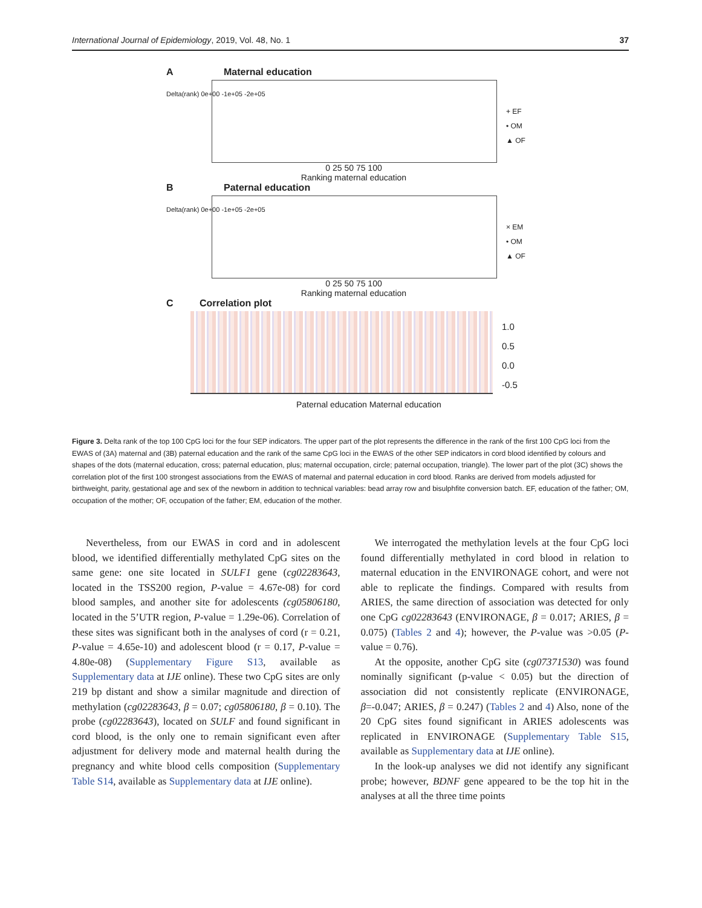International Journal of Epidemiology, 2019, Vol. 48, No. 1 37
A
Maternal education
0 25 50 75 100
Ranking maternal education
+ EF
• OM
▲ OF
Delta(rank) 0e+00 -1e+05 -2e+05
B
Paternal education
0 25 50 75 100
Ranking maternal education
× EM
• OM
▲ OF
Delta(rank) 0e+00 -1e+05 -2e+05
C
Correlation plot
1.0
0.5
0.0
-0.5
Paternal education Maternal education
Figure 3. Delta rank of the top 100 CpG loci for the four SEP indicators. The upper part of the plot represents the difference in the rank of the first 100 CpG loci from the EWAS of (3A) maternal and (3B) paternal education and the rank of the same CpG loci in the EWAS of the other SEP indicators in cord blood identified by colours and shapes of the dots (maternal education, cross; paternal education, plus; maternal occupation, circle; paternal occupation, triangle). The lower part of the plot (3C) shows the correlation plot of the first 100 strongest associations from the EWAS of maternal and paternal education in cord blood. Ranks are derived from models adjusted for birthweight, parity, gestational age and sex of the newborn in addition to technical variables: bead array row and bisulphfite conversion batch. EF, education of the father; OM, occupation of the mother; OF, occupation of the father; EM, education of the mother.
Nevertheless, from our EWAS in cord and in adolescent blood, we identified differentially methylated CpG sites on the same gene: one site located in SULF1 gene (cg02283643, located in the TSS200 region, P-value = 4.67e-08) for cord blood samples, and another site for adolescents (cg05806180, located in the 5’UTR region, P-value = 1.29e-06). Correlation of these sites was significant both in the analyses of cord (r = 0.21, P-value = 4.65e-10) and adolescent blood (r = 0.17, P-value = 4.80e-08) (Supplementary Figure S13, available as Supplementary data at IJE online). These two CpG sites are only 219 bp distant and show a similar magnitude and direction of methylation (cg02283643, β = 0.07; cg05806180, β = 0.10). The probe (cg02283643), located on SULF and found significant in cord blood, is the only one to remain significant even after adjustment for delivery mode and maternal health during the pregnancy and white blood cells composition (Supplementary Table S14, available as Supplementary data at IJE online).
We interrogated the methylation levels at the four CpG loci found differentially methylated in cord blood in relation to maternal education in the ENVIRONAGE cohort, and were not able to replicate the findings. Compared with results from ARIES, the same direction of association was detected for only one CpG cg02283643 (ENVIRONAGE, β = 0.017; ARIES, β = 0.075) (Tables 2 and 4); however, the P-value was >0.05 (P-value = 0.76).
At the opposite, another CpG site (cg07371530) was found nominally significant (p-value < 0.05) but the direction of association did not consistently replicate (ENVIRONAGE, β=-0.047; ARIES, β = 0.247) (Tables 2 and 4) Also, none of the 20 CpG sites found significant in ARIES adolescents was replicated in ENVIRONAGE (Supplementary Table S15, available as Supplementary data at IJE online).
In the look-up analyses we did not identify any significant probe; however, BDNF gene appeared to be the top hit in the analyses at all the three time points